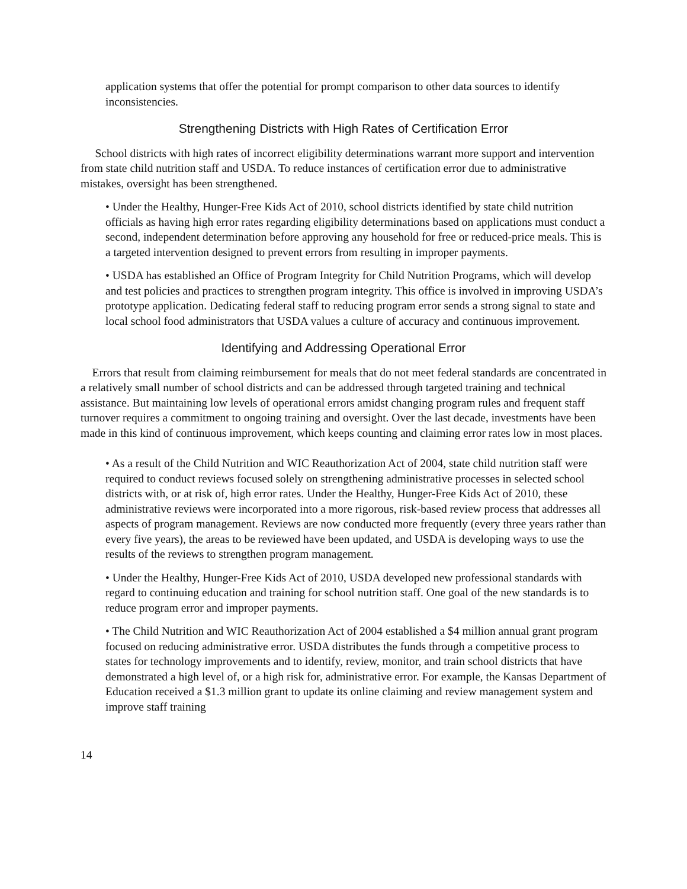application systems that offer the potential for prompt comparison to other data sources to identify inconsistencies.
Strengthening Districts with High Rates of Certification Error
School districts with high rates of incorrect eligibility determinations warrant more support and intervention from state child nutrition staff and USDA. To reduce instances of certification error due to administrative mistakes, oversight has been strengthened.
• Under the Healthy, Hunger-Free Kids Act of 2010, school districts identified by state child nutrition officials as having high error rates regarding eligibility determinations based on applications must conduct a second, independent determination before approving any household for free or reduced-price meals. This is a targeted intervention designed to prevent errors from resulting in improper payments.
• USDA has established an Office of Program Integrity for Child Nutrition Programs, which will develop and test policies and practices to strengthen program integrity. This office is involved in improving USDA’s prototype application. Dedicating federal staff to reducing program error sends a strong signal to state and local school food administrators that USDA values a culture of accuracy and continuous improvement.
Identifying and Addressing Operational Error
Errors that result from claiming reimbursement for meals that do not meet federal standards are concentrated in a relatively small number of school districts and can be addressed through targeted training and technical assistance. But maintaining low levels of operational errors amidst changing program rules and frequent staff turnover requires a commitment to ongoing training and oversight. Over the last decade, investments have been made in this kind of continuous improvement, which keeps counting and claiming error rates low in most places.
• As a result of the Child Nutrition and WIC Reauthorization Act of 2004, state child nutrition staff were required to conduct reviews focused solely on strengthening administrative processes in selected school districts with, or at risk of, high error rates. Under the Healthy, Hunger-Free Kids Act of 2010, these administrative reviews were incorporated into a more rigorous, risk-based review process that addresses all aspects of program management. Reviews are now conducted more frequently (every three years rather than every five years), the areas to be reviewed have been updated, and USDA is developing ways to use the results of the reviews to strengthen program management.
• Under the Healthy, Hunger-Free Kids Act of 2010, USDA developed new professional standards with regard to continuing education and training for school nutrition staff. One goal of the new standards is to reduce program error and improper payments.
• The Child Nutrition and WIC Reauthorization Act of 2004 established a $4 million annual grant program focused on reducing administrative error. USDA distributes the funds through a competitive process to states for technology improvements and to identify, review, monitor, and train school districts that have demonstrated a high level of, or a high risk for, administrative error. For example, the Kansas Department of Education received a $1.3 million grant to update its online claiming and review management system and improve staff training
14